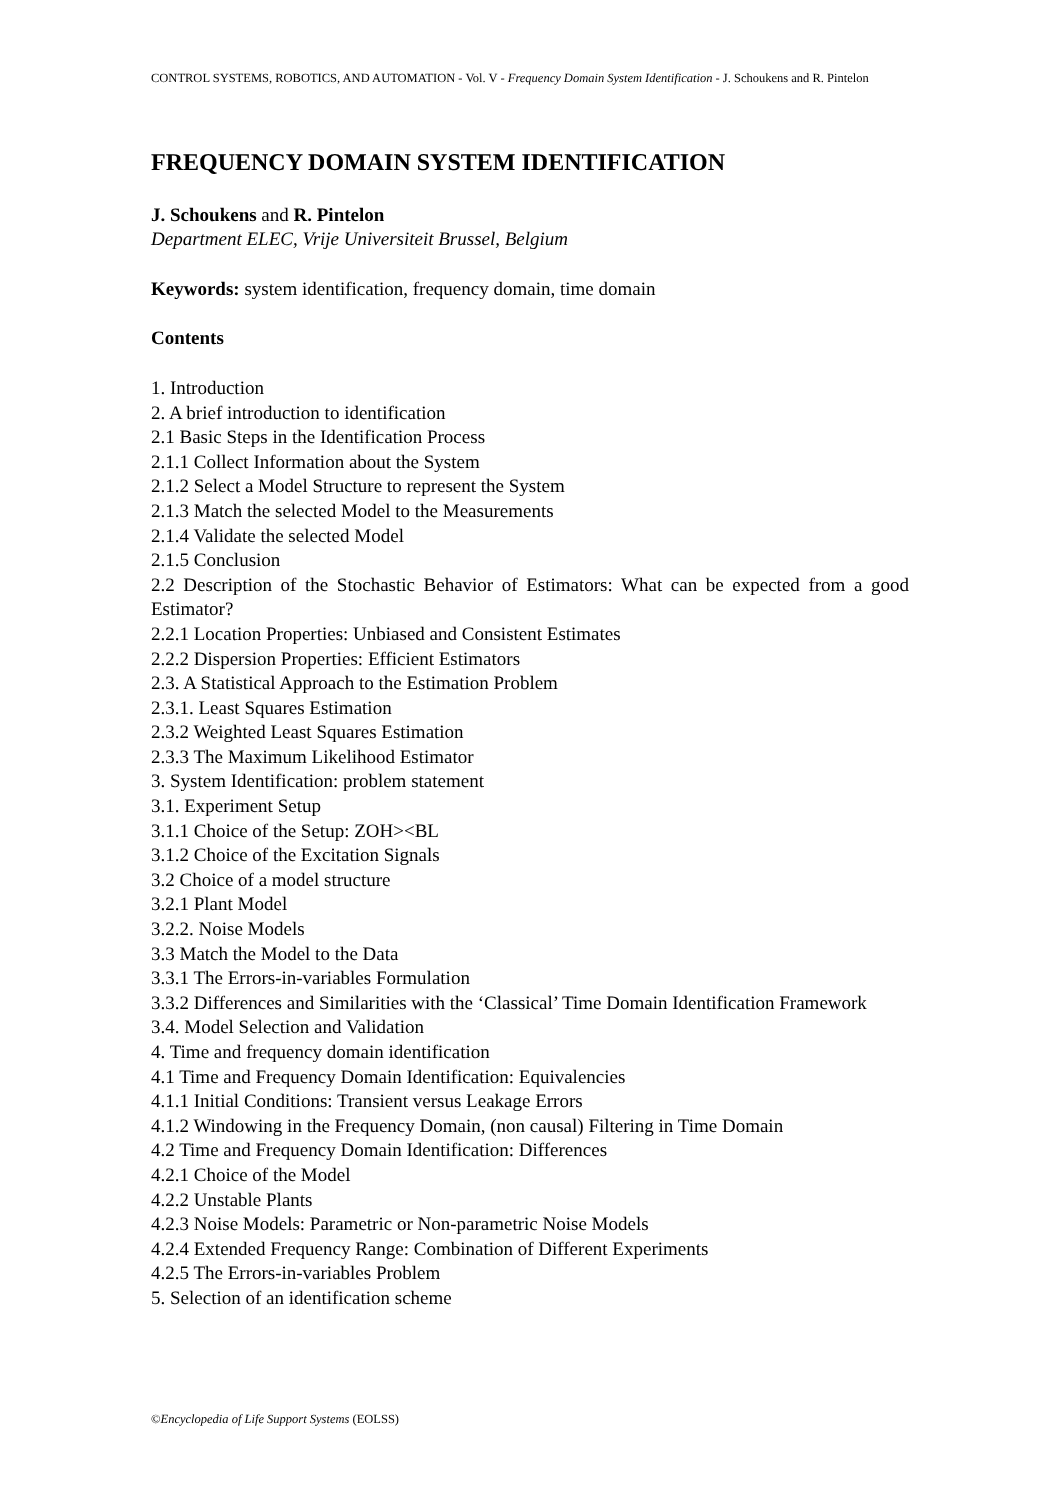CONTROL SYSTEMS, ROBOTICS, AND AUTOMATION - Vol. V - Frequency Domain System Identification - J. Schoukens and R. Pintelon
FREQUENCY DOMAIN SYSTEM IDENTIFICATION
J. Schoukens and R. Pintelon
Department ELEC, Vrije Universiteit Brussel, Belgium
Keywords: system identification, frequency domain, time domain
Contents
1. Introduction
2. A brief introduction to identification
2.1 Basic Steps in the Identification Process
2.1.1 Collect Information about the System
2.1.2 Select a Model Structure to represent the System
2.1.3 Match the selected Model to the Measurements
2.1.4 Validate the selected Model
2.1.5 Conclusion
2.2 Description of the Stochastic Behavior of Estimators: What can be expected from a good Estimator?
2.2.1 Location Properties: Unbiased and Consistent Estimates
2.2.2 Dispersion Properties: Efficient Estimators
2.3. A Statistical Approach to the Estimation Problem
2.3.1. Least Squares Estimation
2.3.2 Weighted Least Squares Estimation
2.3.3 The Maximum Likelihood Estimator
3. System Identification: problem statement
3.1. Experiment Setup
3.1.1 Choice of the Setup: ZOH><BL
3.1.2 Choice of the Excitation Signals
3.2 Choice of a model structure
3.2.1 Plant Model
3.2.2. Noise Models
3.3 Match the Model to the Data
3.3.1 The Errors-in-variables Formulation
3.3.2 Differences and Similarities with the ‘Classical’ Time Domain Identification Framework
3.4. Model Selection and Validation
4. Time and frequency domain identification
4.1 Time and Frequency Domain Identification: Equivalencies
4.1.1 Initial Conditions: Transient versus Leakage Errors
4.1.2 Windowing in the Frequency Domain, (non causal) Filtering in Time Domain
4.2 Time and Frequency Domain Identification: Differences
4.2.1 Choice of the Model
4.2.2 Unstable Plants
4.2.3 Noise Models: Parametric or Non-parametric Noise Models
4.2.4 Extended Frequency Range: Combination of Different Experiments
4.2.5 The Errors-in-variables Problem
5. Selection of an identification scheme
©Encyclopedia of Life Support Systems (EOLSS)